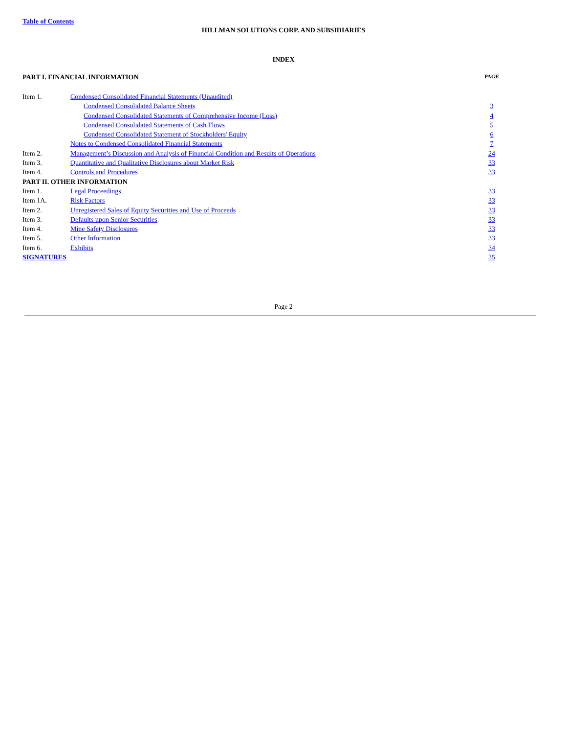Table of Contents
HILLMAN SOLUTIONS CORP. AND SUBSIDIARIES
INDEX
| PART I. FINANCIAL INFORMATION | | PAGE |
| Item 1. | Condensed Consolidated Financial Statements (Unaudited) | |
| | Condensed Consolidated Balance Sheets | 3 |
| | Condensed Consolidated Statements of Comprehensive Income (Loss) | 4 |
| | Condensed Consolidated Statements of Cash Flows | 5 |
| | Condensed Consolidated Statement of Stockholders' Equity | 6 |
| | Notes to Condensed Consolidated Financial Statements | 7 |
| Item 2. | Management’s Discussion and Analysis of Financial Condition and Results of Operations | 24 |
| Item 3. | Quantitative and Qualitative Disclosures about Market Risk | 33 |
| Item 4. | Controls and Procedures | 33 |
| PART II. OTHER INFORMATION | | |
| Item 1. | Legal Proceedings | 33 |
| Item 1A. | Risk Factors | 33 |
| Item 2. | Unregistered Sales of Equity Securities and Use of Proceeds | 33 |
| Item 3. | Defaults upon Senior Securities | 33 |
| Item 4. | Mine Safety Disclosures | 33 |
| Item 5. | Other Information | 33 |
| Item 6. | Exhibits | 34 |
| SIGNATURES | | 35 |
Page 2